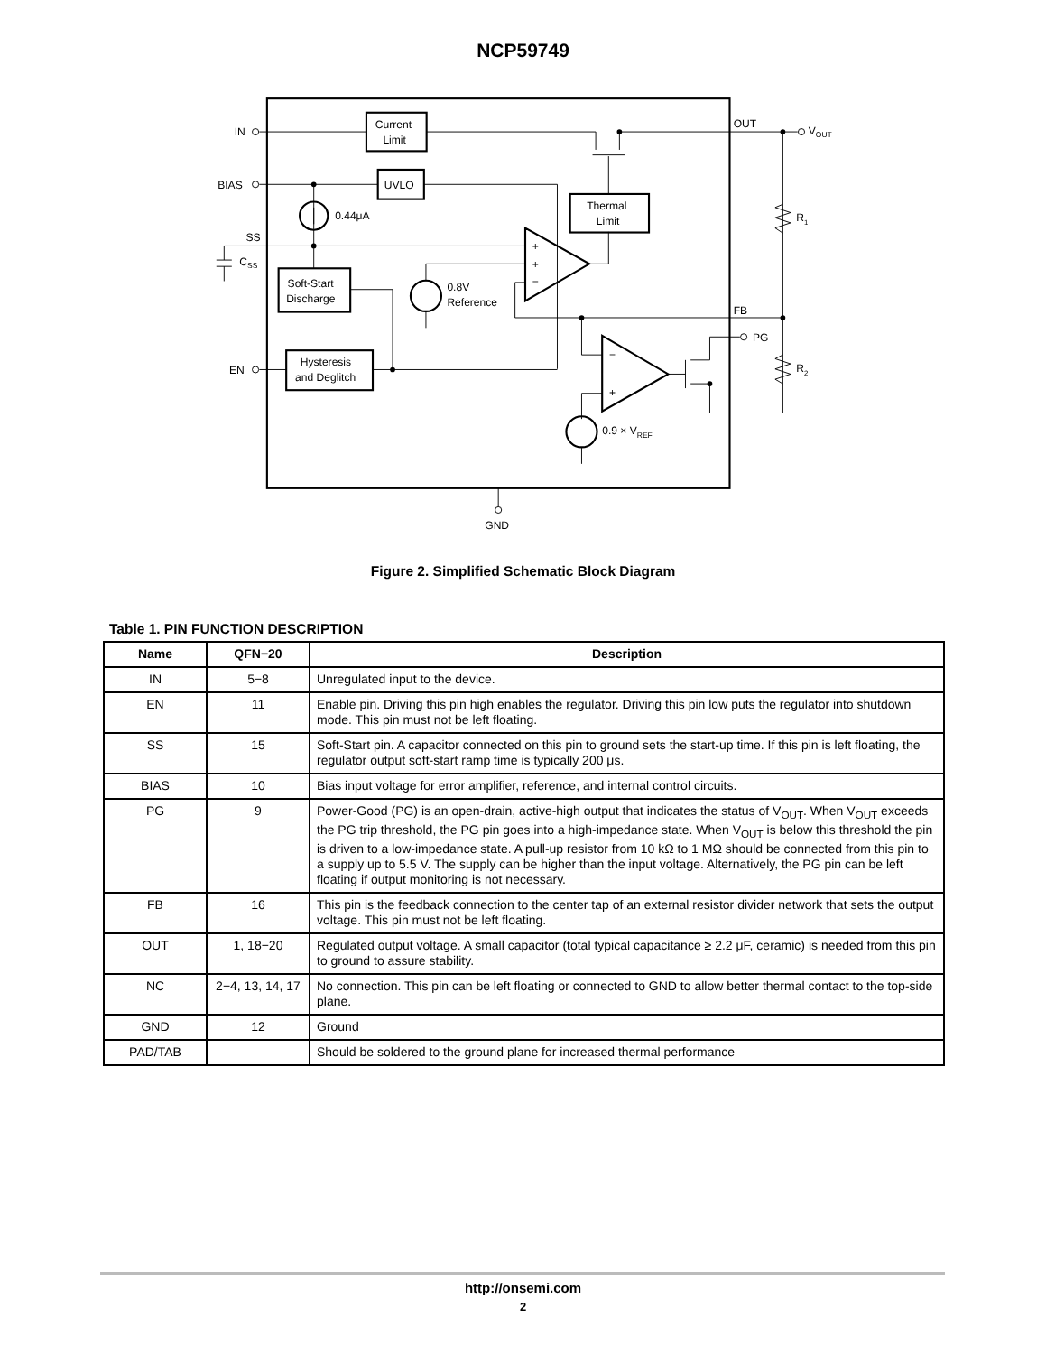NCP59749
Current
Limit
UVLO
Thermal
Limit
Soft-Start
Discharge
Hysteresis
and Deglitch
IN
BIAS
SS
CSS
EN
0.44μA
0.8V
Reference
+
+
−
−
+
0.9 × VREF
OUT
VOUT
FB
PG
R1
R2
GND
Figure 2. Simplified Schematic Block Diagram
Table 1. PIN FUNCTION DESCRIPTION
| Name | QFN−20 | Description |
| --- | --- | --- |
| IN | 5−8 | Unregulated input to the device. |
| EN | 11 | Enable pin. Driving this pin high enables the regulator. Driving this pin low puts the regulator into shutdown mode. This pin must not be left floating. |
| SS | 15 | Soft-Start pin. A capacitor connected on this pin to ground sets the start-up time. If this pin is left floating, the regulator output soft-start ramp time is typically 200 μs. |
| BIAS | 10 | Bias input voltage for error amplifier, reference, and internal control circuits. |
| PG | 9 | Power-Good (PG) is an open-drain, active-high output that indicates the status of V<sub>OUT</sub>. When V<sub>OUT</sub> exceeds the PG trip threshold, the PG pin goes into a high-impedance state. When V<sub>OUT</sub> is below this threshold the pin is driven to a low-impedance state. A pull-up resistor from 10 kΩ to 1 MΩ should be connected from this pin to a supply up to 5.5 V. The supply can be higher than the input voltage. Alternatively, the PG pin can be left floating if output monitoring is not necessary. |
| FB | 16 | This pin is the feedback connection to the center tap of an external resistor divider network that sets the output voltage. This pin must not be left floating. |
| OUT | 1, 18−20 | Regulated output voltage. A small capacitor (total typical capacitance ≥ 2.2 μF, ceramic) is needed from this pin to ground to assure stability. |
| NC | 2−4, 13, 14, 17 | No connection. This pin can be left floating or connected to GND to allow better thermal contact to the top-side plane. |
| GND | 12 | Ground |
| PAD/TAB | | Should be soldered to the ground plane for increased thermal performance |
http://onsemi.com
2